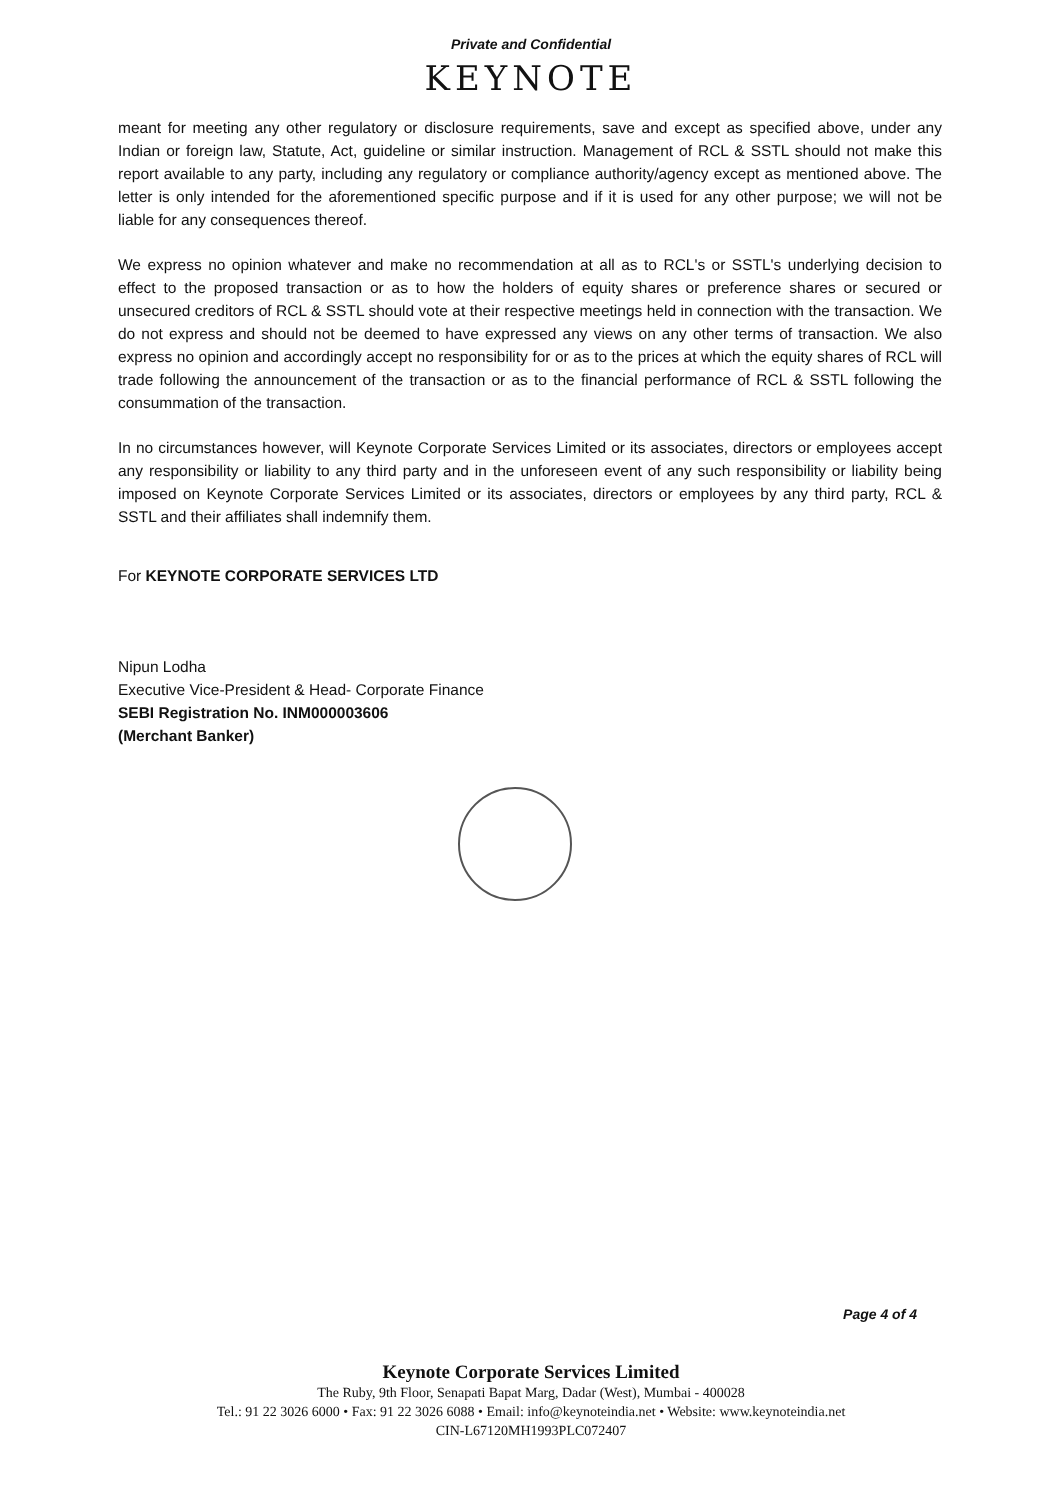Private and Confidential
KEYNOTE
meant for meeting any other regulatory or disclosure requirements, save and except as specified above, under any Indian or foreign law, Statute, Act, guideline or similar instruction. Management of RCL & SSTL should not make this report available to any party, including any regulatory or compliance authority/agency except as mentioned above. The letter is only intended for the aforementioned specific purpose and if it is used for any other purpose; we will not be liable for any consequences thereof.
We express no opinion whatever and make no recommendation at all as to RCL's or SSTL's underlying decision to effect to the proposed transaction or as to how the holders of equity shares or preference shares or secured or unsecured creditors of RCL & SSTL should vote at their respective meetings held in connection with the transaction. We do not express and should not be deemed to have expressed any views on any other terms of transaction. We also express no opinion and accordingly accept no responsibility for or as to the prices at which the equity shares of RCL will trade following the announcement of the transaction or as to the financial performance of RCL & SSTL following the consummation of the transaction.
In no circumstances however, will Keynote Corporate Services Limited or its associates, directors or employees accept any responsibility or liability to any third party and in the unforeseen event of any such responsibility or liability being imposed on Keynote Corporate Services Limited or its associates, directors or employees by any third party, RCL & SSTL and their affiliates shall indemnify them.
For KEYNOTE CORPORATE SERVICES LTD
Nipun Lodha
Executive Vice-President & Head- Corporate Finance
SEBI Registration No. INM000003606
(Merchant Banker)
Page 4 of 4
Keynote Corporate Services Limited
The Ruby, 9th Floor, Senapati Bapat Marg, Dadar (West), Mumbai - 400028
Tel.: 91 22 3026 6000 • Fax: 91 22 3026 6088 • Email: info@keynoteindia.net • Website: www.keynoteindia.net
CIN-L67120MH1993PLC072407